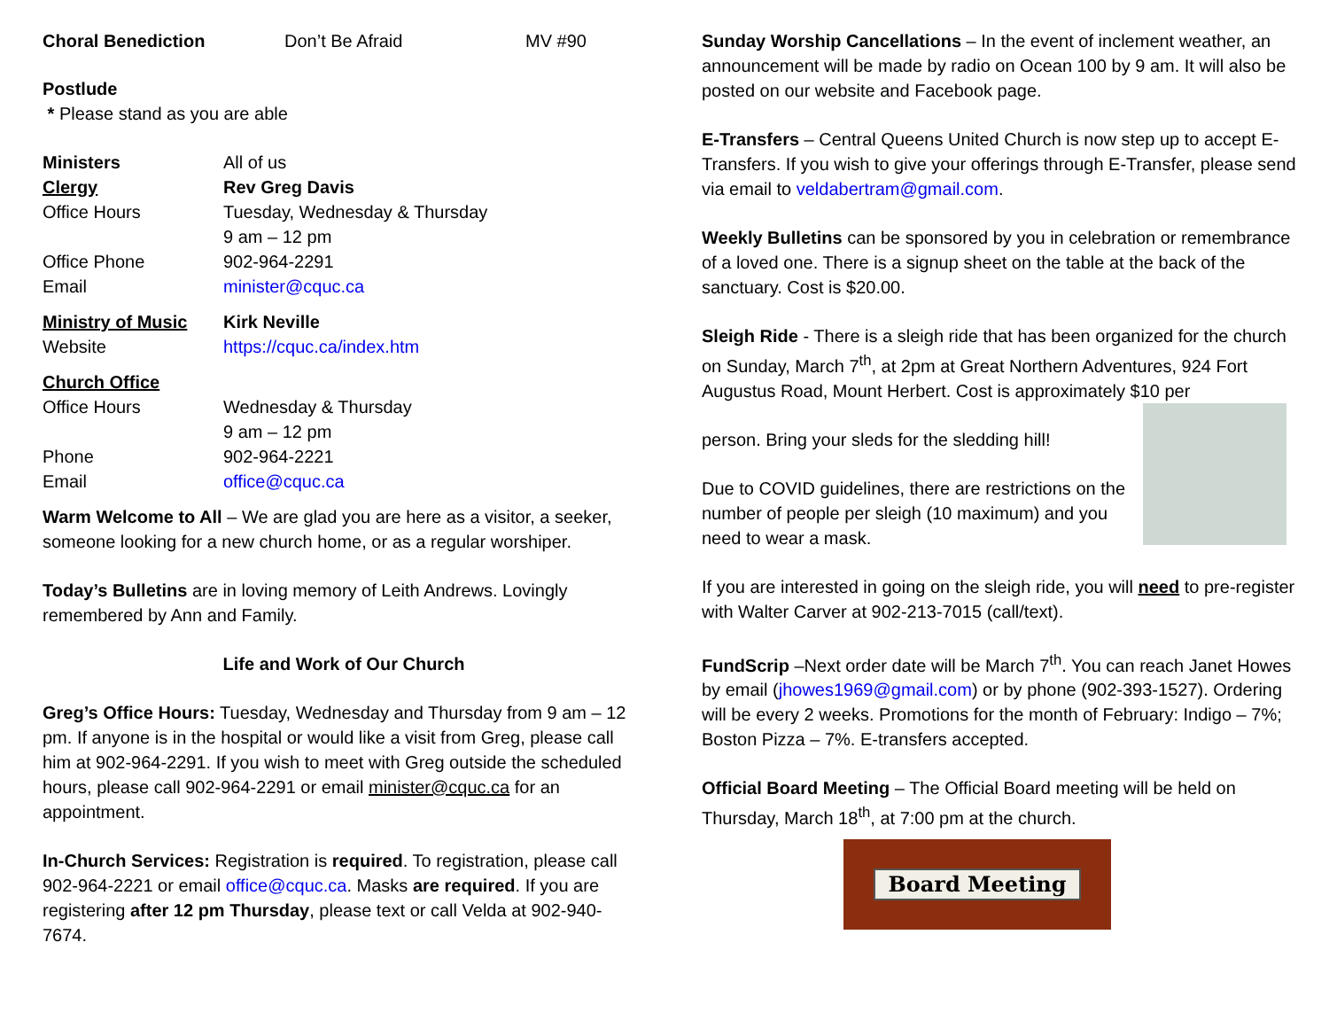| Choral Benediction | Don’t Be Afraid | MV #90 |
Postlude
* Please stand as you are able
| Ministers | All of us |
| Clergy | Rev Greg Davis |
| Office Hours | Tuesday, Wednesday & Thursday 9 am – 12 pm |
| Office Phone | 902-964-2291 |
| Email | minister@cquc.ca |
| Ministry of Music | Kirk Neville |
| Website | https://cquc.ca/index.htm |
| Church Office | |
| Office Hours | Wednesday & Thursday 9 am – 12 pm |
| Phone | 902-964-2221 |
| Email | office@cquc.ca |
Warm Welcome to All – We are glad you are here as a visitor, a seeker, someone looking for a new church home, or as a regular worshiper.
Today’s Bulletins are in loving memory of Leith Andrews. Lovingly remembered by Ann and Family.
Life and Work of Our Church
Greg’s Office Hours: Tuesday, Wednesday and Thursday from 9 am – 12 pm. If anyone is in the hospital or would like a visit from Greg, please call him at 902-964-2291. If you wish to meet with Greg outside the scheduled hours, please call 902-964-2291 or email minister@cquc.ca for an appointment.
In-Church Services: Registration is required. To registration, please call 902-964-2221 or email office@cquc.ca. Masks are required. If you are registering after 12 pm Thursday, please text or call Velda at 902-940-7674.
Sunday Worship Cancellations – In the event of inclement weather, an announcement will be made by radio on Ocean 100 by 9 am. It will also be posted on our website and Facebook page.
E-Transfers – Central Queens United Church is now step up to accept E-Transfers. If you wish to give your offerings through E-Transfer, please send via email to veldabertram@gmail.com.
Weekly Bulletins can be sponsored by you in celebration or remembrance of a loved one. There is a signup sheet on the table at the back of the sanctuary. Cost is $20.00.
Sleigh Ride - There is a sleigh ride that has been organized for the church on Sunday, March 7<sup>th</sup>, at 2pm at Great Northern Adventures, 924 Fort Augustus Road, Mount Herbert. Cost is approximately $10 per
person. Bring your sleds for the sledding hill!
Due to COVID guidelines, there are restrictions on the number of people per sleigh (10 maximum) and you need to wear a mask.
If you are interested in going on the sleigh ride, you will need to pre-register with Walter Carver at 902-213-7015 (call/text).
FundScrip –Next order date will be March 7<sup>th</sup>. You can reach Janet Howes by email (jhowes1969@gmail.com) or by phone (902-393-1527). Ordering will be every 2 weeks. Promotions for the month of February: Indigo – 7%; Boston Pizza – 7%. E-transfers accepted.
Official Board Meeting – The Official Board meeting will be held on Thursday, March 18<sup>th</sup>, at 7:00 pm at the church.
Board Meeting